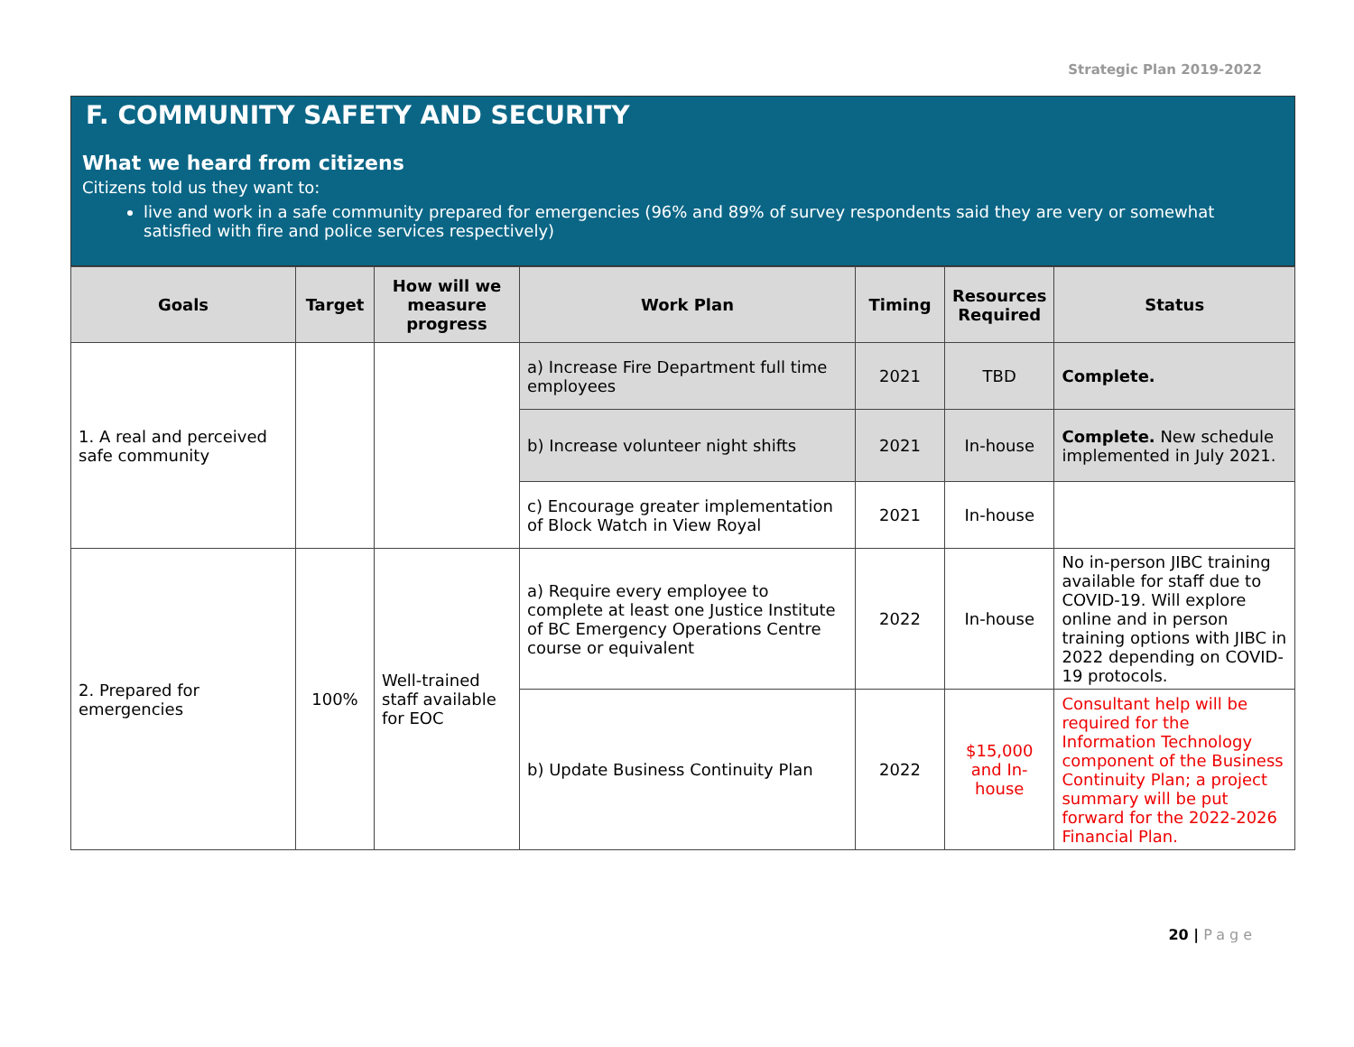Strategic Plan 2019-2022
F. COMMUNITY SAFETY AND SECURITY
What we heard from citizens
Citizens told us they want to:
live and work in a safe community prepared for emergencies (96% and 89% of survey respondents said they are very or somewhat satisfied with fire and police services respectively)
| Goals | Target | How will we measure progress | Work Plan | Timing | Resources Required | Status |
| --- | --- | --- | --- | --- | --- | --- |
| 1. A real and perceived safe community | | | a) Increase Fire Department full time employees | 2021 | TBD | Complete. |
| | | | b) Increase volunteer night shifts | 2021 | In-house | Complete. New schedule implemented in July 2021. |
| | | | c) Encourage greater implementation of Block Watch in View Royal | 2021 | In-house | |
| 2. Prepared for emergencies | 100% | Well-trained staff available for EOC | a) Require every employee to complete at least one Justice Institute of BC Emergency Operations Centre course or equivalent | 2022 | In-house | No in-person JIBC training available for staff due to COVID-19. Will explore online and in person training options with JIBC in 2022 depending on COVID-19 protocols. |
| | | | b) Update Business Continuity Plan | 2022 | $15,000 and In-house | Consultant help will be required for the Information Technology component of the Business Continuity Plan; a project summary will be put forward for the 2022-2026 Financial Plan. |
20 | Page